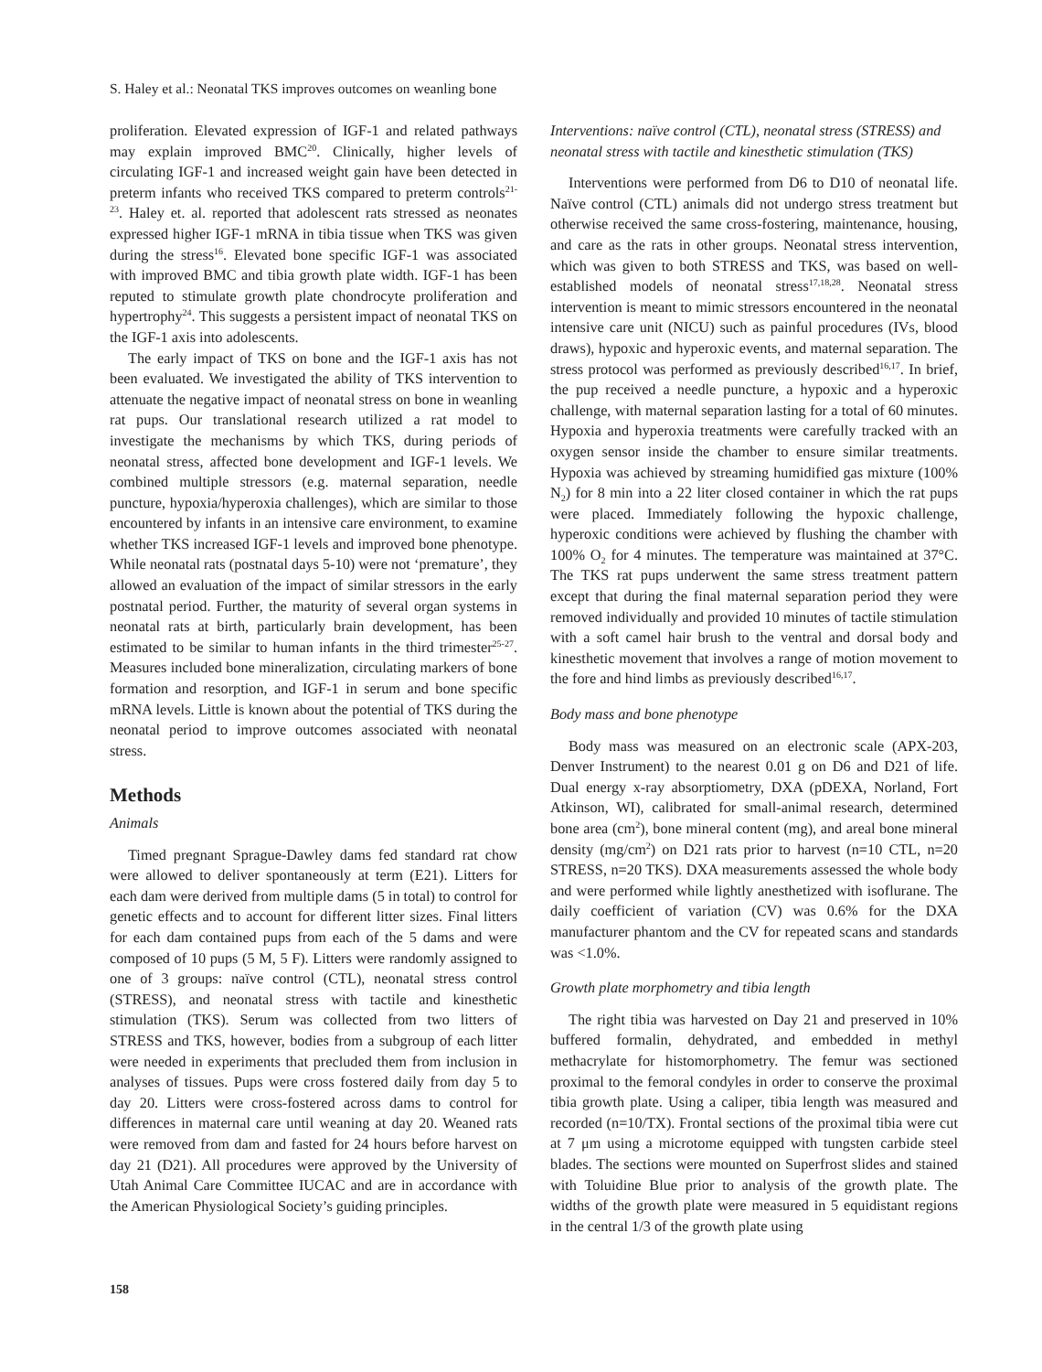S. Haley et al.: Neonatal TKS improves outcomes on weanling bone
proliferation. Elevated expression of IGF-1 and related pathways may explain improved BMC<sup>20</sup>. Clinically, higher levels of circulating IGF-1 and increased weight gain have been detected in preterm infants who received TKS compared to preterm controls<sup>21-23</sup>. Haley et. al. reported that adolescent rats stressed as neonates expressed higher IGF-1 mRNA in tibia tissue when TKS was given during the stress<sup>16</sup>. Elevated bone specific IGF-1 was associated with improved BMC and tibia growth plate width. IGF-1 has been reputed to stimulate growth plate chondrocyte proliferation and hypertrophy<sup>24</sup>. This suggests a persistent impact of neonatal TKS on the IGF-1 axis into adolescents.
The early impact of TKS on bone and the IGF-1 axis has not been evaluated. We investigated the ability of TKS intervention to attenuate the negative impact of neonatal stress on bone in weanling rat pups. Our translational research utilized a rat model to investigate the mechanisms by which TKS, during periods of neonatal stress, affected bone development and IGF-1 levels. We combined multiple stressors (e.g. maternal separation, needle puncture, hypoxia/hyperoxia challenges), which are similar to those encountered by infants in an intensive care environment, to examine whether TKS increased IGF-1 levels and improved bone phenotype. While neonatal rats (postnatal days 5-10) were not ‘premature’, they allowed an evaluation of the impact of similar stressors in the early postnatal period. Further, the maturity of several organ systems in neonatal rats at birth, particularly brain development, has been estimated to be similar to human infants in the third trimester<sup>25-27</sup>. Measures included bone mineralization, circulating markers of bone formation and resorption, and IGF-1 in serum and bone specific mRNA levels. Little is known about the potential of TKS during the neonatal period to improve outcomes associated with neonatal stress.
Methods
Animals
Timed pregnant Sprague-Dawley dams fed standard rat chow were allowed to deliver spontaneously at term (E21). Litters for each dam were derived from multiple dams (5 in total) to control for genetic effects and to account for different litter sizes. Final litters for each dam contained pups from each of the 5 dams and were composed of 10 pups (5 M, 5 F). Litters were randomly assigned to one of 3 groups: naïve control (CTL), neonatal stress control (STRESS), and neonatal stress with tactile and kinesthetic stimulation (TKS). Serum was collected from two litters of STRESS and TKS, however, bodies from a subgroup of each litter were needed in experiments that precluded them from inclusion in analyses of tissues. Pups were cross fostered daily from day 5 to day 20. Litters were cross-fostered across dams to control for differences in maternal care until weaning at day 20. Weaned rats were removed from dam and fasted for 24 hours before harvest on day 21 (D21). All procedures were approved by the University of Utah Animal Care Committee IUCAC and are in accordance with the American Physiological Society’s guiding principles.
Interventions: naïve control (CTL), neonatal stress (STRESS) and neonatal stress with tactile and kinesthetic stimulation (TKS)
Interventions were performed from D6 to D10 of neonatal life. Naïve control (CTL) animals did not undergo stress treatment but otherwise received the same cross-fostering, maintenance, housing, and care as the rats in other groups. Neonatal stress intervention, which was given to both STRESS and TKS, was based on well-established models of neonatal stress<sup>17,18,28</sup>. Neonatal stress intervention is meant to mimic stressors encountered in the neonatal intensive care unit (NICU) such as painful procedures (IVs, blood draws), hypoxic and hyperoxic events, and maternal separation. The stress protocol was performed as previously described<sup>16,17</sup>. In brief, the pup received a needle puncture, a hypoxic and a hyperoxic challenge, with maternal separation lasting for a total of 60 minutes. Hypoxia and hyperoxia treatments were carefully tracked with an oxygen sensor inside the chamber to ensure similar treatments. Hypoxia was achieved by streaming humidified gas mixture (100% N<sub>2</sub>) for 8 min into a 22 liter closed container in which the rat pups were placed. Immediately following the hypoxic challenge, hyperoxic conditions were achieved by flushing the chamber with 100% O<sub>2</sub> for 4 minutes. The temperature was maintained at 37°C. The TKS rat pups underwent the same stress treatment pattern except that during the final maternal separation period they were removed individually and provided 10 minutes of tactile stimulation with a soft camel hair brush to the ventral and dorsal body and kinesthetic movement that involves a range of motion movement to the fore and hind limbs as previously described<sup>16,17</sup>.
Body mass and bone phenotype
Body mass was measured on an electronic scale (APX-203, Denver Instrument) to the nearest 0.01 g on D6 and D21 of life. Dual energy x-ray absorptiometry, DXA (pDEXA, Norland, Fort Atkinson, WI), calibrated for small-animal research, determined bone area (cm<sup>2</sup>), bone mineral content (mg), and areal bone mineral density (mg/cm<sup>2</sup>) on D21 rats prior to harvest (n=10 CTL, n=20 STRESS, n=20 TKS). DXA measurements assessed the whole body and were performed while lightly anesthetized with isoflurane. The daily coefficient of variation (CV) was 0.6% for the DXA manufacturer phantom and the CV for repeated scans and standards was <1.0%.
Growth plate morphometry and tibia length
The right tibia was harvested on Day 21 and preserved in 10% buffered formalin, dehydrated, and embedded in methyl methacrylate for histomorphometry. The femur was sectioned proximal to the femoral condyles in order to conserve the proximal tibia growth plate. Using a caliper, tibia length was measured and recorded (n=10/TX). Frontal sections of the proximal tibia were cut at 7 μm using a microtome equipped with tungsten carbide steel blades. The sections were mounted on Superfrost slides and stained with Toluidine Blue prior to analysis of the growth plate. The widths of the growth plate were measured in 5 equidistant regions in the central 1/3 of the growth plate using
158